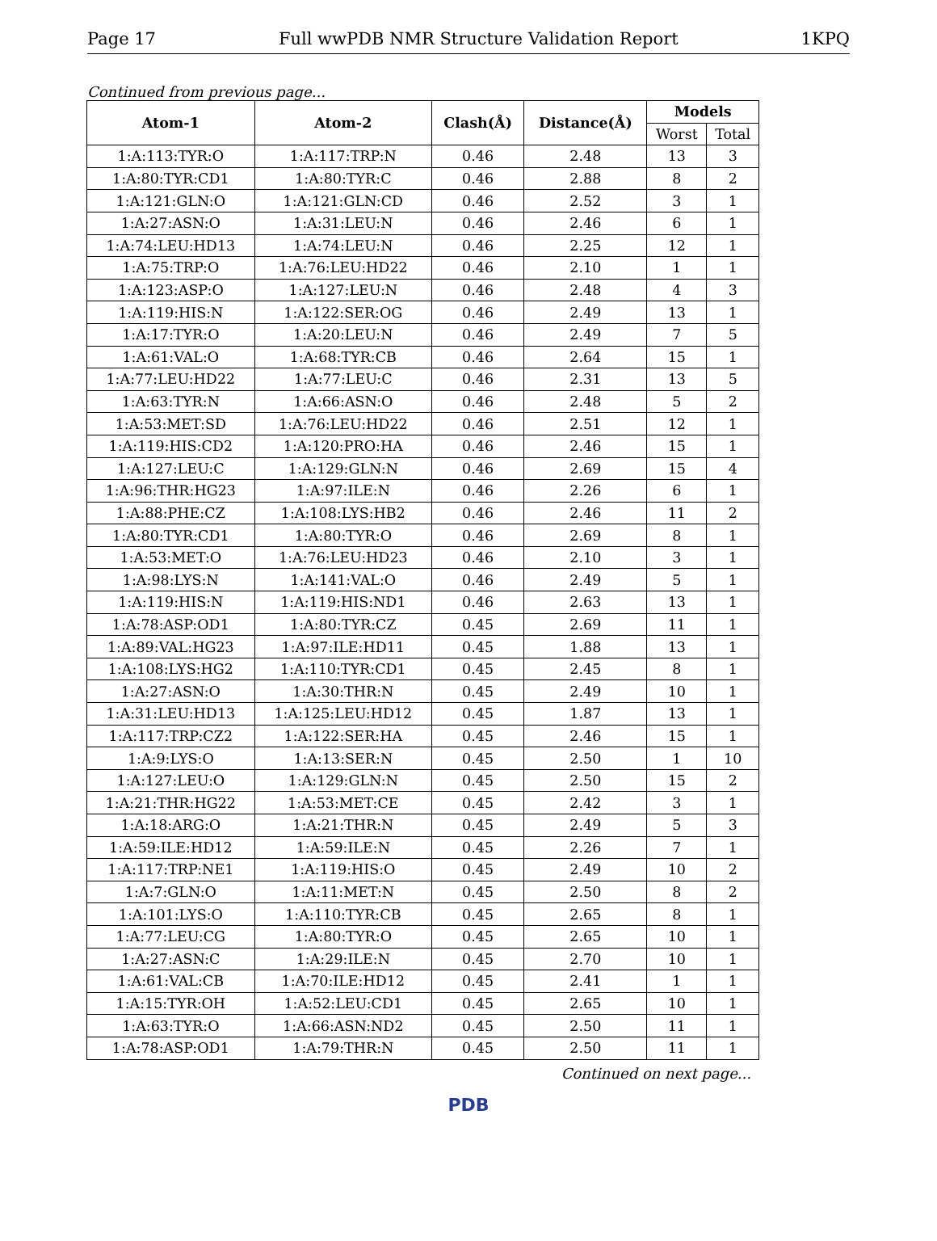Page 17 Full wwPDB NMR Structure Validation Report 1KPQ
Continued from previous page...
| Atom-1 | Atom-2 | Clash(Å) | Distance(Å) | Models | |
| --- | --- | --- | --- | --- | --- |
| | | | | Worst | Total |
| 1:A:113:TYR:O | 1:A:117:TRP:N | 0.46 | 2.48 | 13 | 3 |
| 1:A:80:TYR:CD1 | 1:A:80:TYR:C | 0.46 | 2.88 | 8 | 2 |
| 1:A:121:GLN:O | 1:A:121:GLN:CD | 0.46 | 2.52 | 3 | 1 |
| 1:A:27:ASN:O | 1:A:31:LEU:N | 0.46 | 2.46 | 6 | 1 |
| 1:A:74:LEU:HD13 | 1:A:74:LEU:N | 0.46 | 2.25 | 12 | 1 |
| 1:A:75:TRP:O | 1:A:76:LEU:HD22 | 0.46 | 2.10 | 1 | 1 |
| 1:A:123:ASP:O | 1:A:127:LEU:N | 0.46 | 2.48 | 4 | 3 |
| 1:A:119:HIS:N | 1:A:122:SER:OG | 0.46 | 2.49 | 13 | 1 |
| 1:A:17:TYR:O | 1:A:20:LEU:N | 0.46 | 2.49 | 7 | 5 |
| 1:A:61:VAL:O | 1:A:68:TYR:CB | 0.46 | 2.64 | 15 | 1 |
| 1:A:77:LEU:HD22 | 1:A:77:LEU:C | 0.46 | 2.31 | 13 | 5 |
| 1:A:63:TYR:N | 1:A:66:ASN:O | 0.46 | 2.48 | 5 | 2 |
| 1:A:53:MET:SD | 1:A:76:LEU:HD22 | 0.46 | 2.51 | 12 | 1 |
| 1:A:119:HIS:CD2 | 1:A:120:PRO:HA | 0.46 | 2.46 | 15 | 1 |
| 1:A:127:LEU:C | 1:A:129:GLN:N | 0.46 | 2.69 | 15 | 4 |
| 1:A:96:THR:HG23 | 1:A:97:ILE:N | 0.46 | 2.26 | 6 | 1 |
| 1:A:88:PHE:CZ | 1:A:108:LYS:HB2 | 0.46 | 2.46 | 11 | 2 |
| 1:A:80:TYR:CD1 | 1:A:80:TYR:O | 0.46 | 2.69 | 8 | 1 |
| 1:A:53:MET:O | 1:A:76:LEU:HD23 | 0.46 | 2.10 | 3 | 1 |
| 1:A:98:LYS:N | 1:A:141:VAL:O | 0.46 | 2.49 | 5 | 1 |
| 1:A:119:HIS:N | 1:A:119:HIS:ND1 | 0.46 | 2.63 | 13 | 1 |
| 1:A:78:ASP:OD1 | 1:A:80:TYR:CZ | 0.45 | 2.69 | 11 | 1 |
| 1:A:89:VAL:HG23 | 1:A:97:ILE:HD11 | 0.45 | 1.88 | 13 | 1 |
| 1:A:108:LYS:HG2 | 1:A:110:TYR:CD1 | 0.45 | 2.45 | 8 | 1 |
| 1:A:27:ASN:O | 1:A:30:THR:N | 0.45 | 2.49 | 10 | 1 |
| 1:A:31:LEU:HD13 | 1:A:125:LEU:HD12 | 0.45 | 1.87 | 13 | 1 |
| 1:A:117:TRP:CZ2 | 1:A:122:SER:HA | 0.45 | 2.46 | 15 | 1 |
| 1:A:9:LYS:O | 1:A:13:SER:N | 0.45 | 2.50 | 1 | 10 |
| 1:A:127:LEU:O | 1:A:129:GLN:N | 0.45 | 2.50 | 15 | 2 |
| 1:A:21:THR:HG22 | 1:A:53:MET:CE | 0.45 | 2.42 | 3 | 1 |
| 1:A:18:ARG:O | 1:A:21:THR:N | 0.45 | 2.49 | 5 | 3 |
| 1:A:59:ILE:HD12 | 1:A:59:ILE:N | 0.45 | 2.26 | 7 | 1 |
| 1:A:117:TRP:NE1 | 1:A:119:HIS:O | 0.45 | 2.49 | 10 | 2 |
| 1:A:7:GLN:O | 1:A:11:MET:N | 0.45 | 2.50 | 8 | 2 |
| 1:A:101:LYS:O | 1:A:110:TYR:CB | 0.45 | 2.65 | 8 | 1 |
| 1:A:77:LEU:CG | 1:A:80:TYR:O | 0.45 | 2.65 | 10 | 1 |
| 1:A:27:ASN:C | 1:A:29:ILE:N | 0.45 | 2.70 | 10 | 1 |
| 1:A:61:VAL:CB | 1:A:70:ILE:HD12 | 0.45 | 2.41 | 1 | 1 |
| 1:A:15:TYR:OH | 1:A:52:LEU:CD1 | 0.45 | 2.65 | 10 | 1 |
| 1:A:63:TYR:O | 1:A:66:ASN:ND2 | 0.45 | 2.50 | 11 | 1 |
| 1:A:78:ASP:OD1 | 1:A:79:THR:N | 0.45 | 2.50 | 11 | 1 |
Continued on next page...
PDB